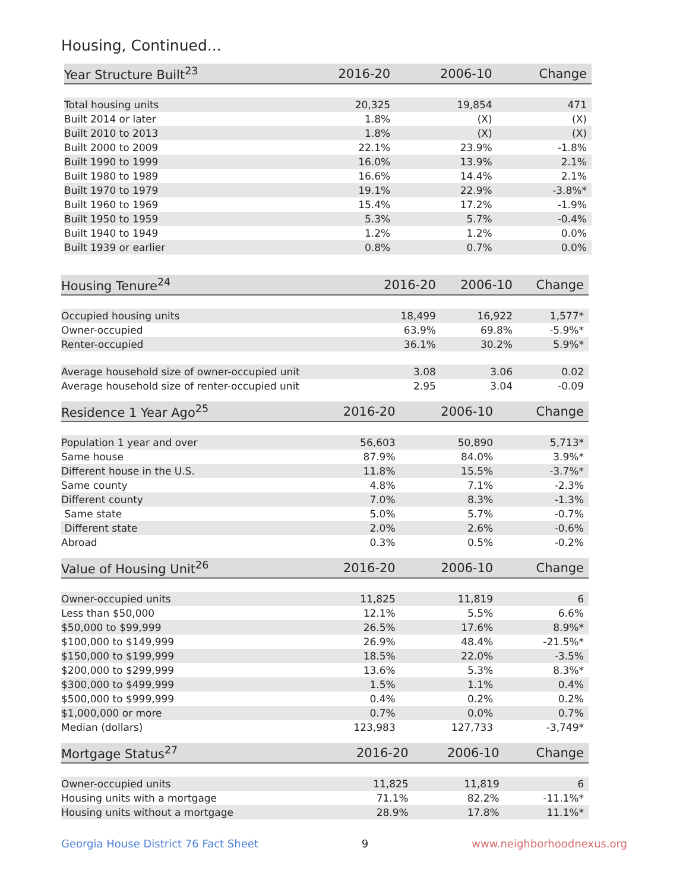Housing, Continued...
| Year Structure Built<sup>23</sup> | 2016-20 | 2006-10 | Change |
| --- | --- | --- | --- |
| Total housing units | 20,325 | 19,854 | 471 |
| Built 2014 or later | 1.8% | (X) | (X) |
| Built 2010 to 2013 | 1.8% | (X) | (X) |
| Built 2000 to 2009 | 22.1% | 23.9% | -1.8% |
| Built 1990 to 1999 | 16.0% | 13.9% | 2.1% |
| Built 1980 to 1989 | 16.6% | 14.4% | 2.1% |
| Built 1970 to 1979 | 19.1% | 22.9% | -3.8%* |
| Built 1960 to 1969 | 15.4% | 17.2% | -1.9% |
| Built 1950 to 1959 | 5.3% | 5.7% | -0.4% |
| Built 1940 to 1949 | 1.2% | 1.2% | 0.0% |
| Built 1939 or earlier | 0.8% | 0.7% | 0.0% |
| Housing Tenure<sup>24</sup> | 2016-20 | 2006-10 | Change |
| --- | --- | --- | --- |
| Occupied housing units | 18,499 | 16,922 | 1,577* |
| Owner-occupied | 63.9% | 69.8% | -5.9%* |
| Renter-occupied | 36.1% | 30.2% | 5.9%* |
| Average household size of owner-occupied unit | 3.08 | 3.06 | 0.02 |
| Average household size of renter-occupied unit | 2.95 | 3.04 | -0.09 |
| Residence 1 Year Ago<sup>25</sup> | 2016-20 | 2006-10 | Change |
| --- | --- | --- | --- |
| Population 1 year and over | 56,603 | 50,890 | 5,713* |
| Same house | 87.9% | 84.0% | 3.9%* |
| Different house in the U.S. | 11.8% | 15.5% | -3.7%* |
| Same county | 4.8% | 7.1% | -2.3% |
| Different county | 7.0% | 8.3% | -1.3% |
| Same state | 5.0% | 5.7% | -0.7% |
| Different state | 2.0% | 2.6% | -0.6% |
| Abroad | 0.3% | 0.5% | -0.2% |
| Value of Housing Unit<sup>26</sup> | 2016-20 | 2006-10 | Change |
| --- | --- | --- | --- |
| Owner-occupied units | 11,825 | 11,819 | 6 |
| Less than $50,000 | 12.1% | 5.5% | 6.6% |
| $50,000 to $99,999 | 26.5% | 17.6% | 8.9%* |
| $100,000 to $149,999 | 26.9% | 48.4% | -21.5%* |
| $150,000 to $199,999 | 18.5% | 22.0% | -3.5% |
| $200,000 to $299,999 | 13.6% | 5.3% | 8.3%* |
| $300,000 to $499,999 | 1.5% | 1.1% | 0.4% |
| $500,000 to $999,999 | 0.4% | 0.2% | 0.2% |
| $1,000,000 or more | 0.7% | 0.0% | 0.7% |
| Median (dollars) | 123,983 | 127,733 | -3,749* |
| Mortgage Status<sup>27</sup> | 2016-20 | 2006-10 | Change |
| --- | --- | --- | --- |
| Owner-occupied units | 11,825 | 11,819 | 6 |
| Housing units with a mortgage | 71.1% | 82.2% | -11.1%* |
| Housing units without a mortgage | 28.9% | 17.8% | 11.1%* |
Georgia House District 76 Fact Sheet 9 www.neighborhoodnexus.org